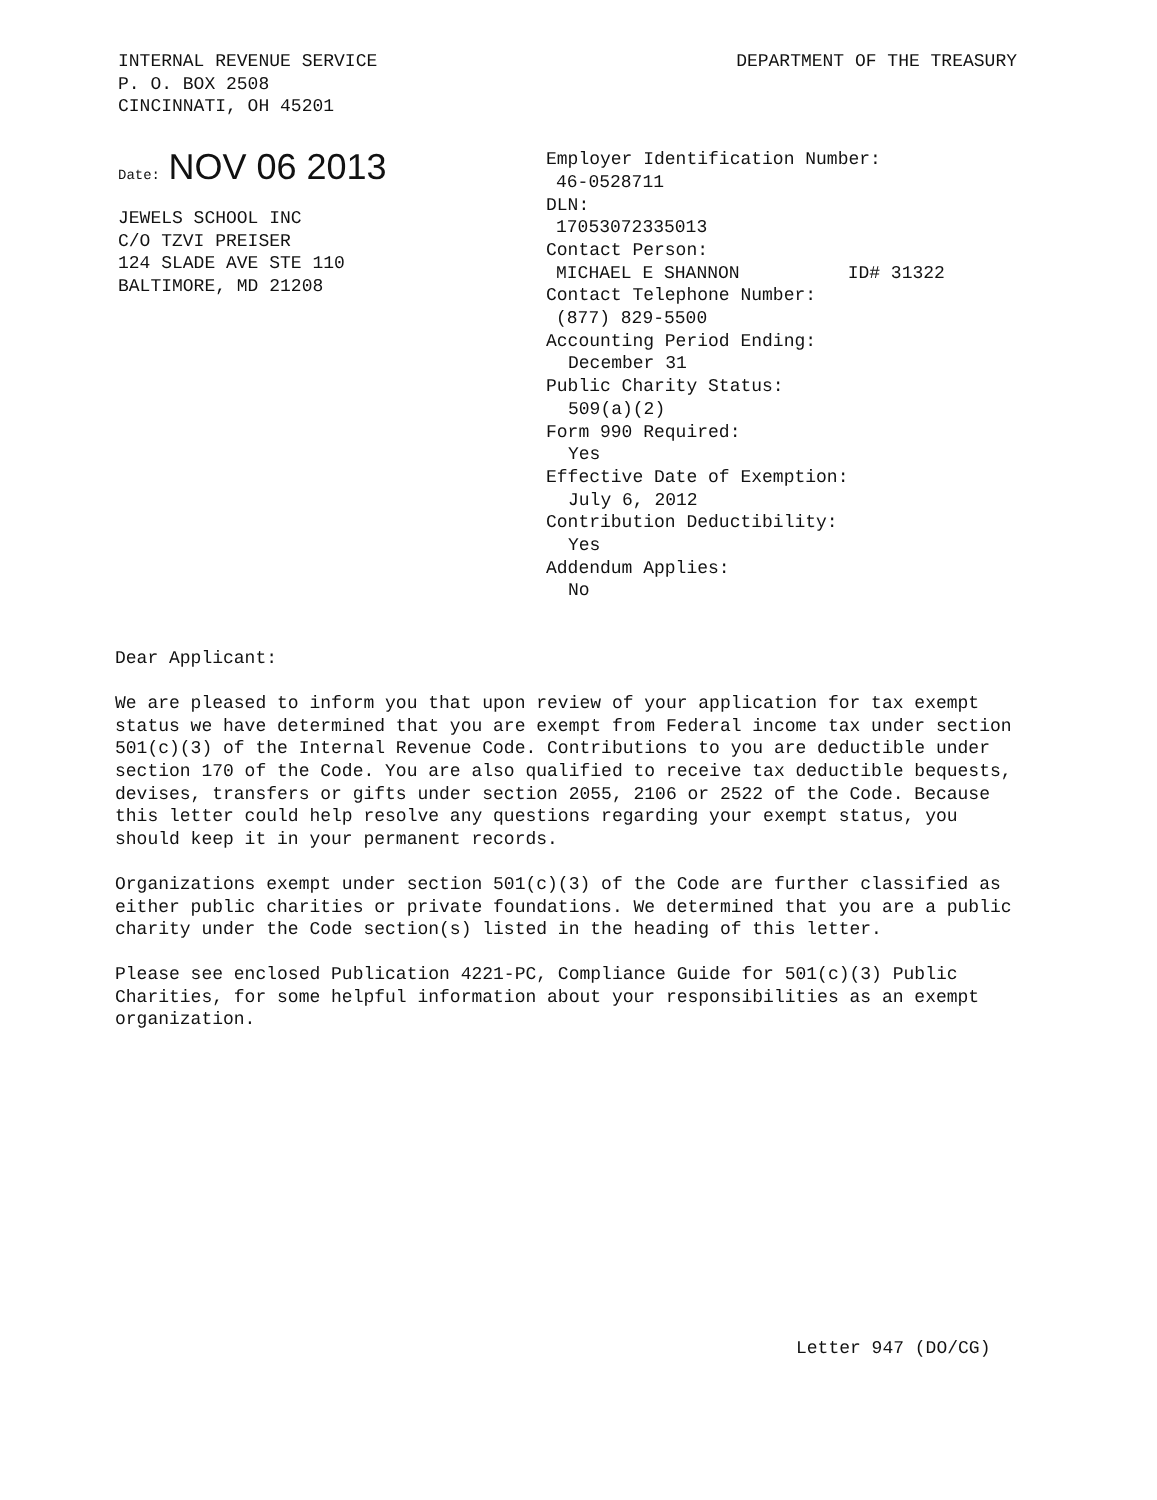INTERNAL REVENUE SERVICE
P. O. BOX 2508
CINCINNATI, OH 45201
DEPARTMENT OF THE TREASURY
Date: NOV 06 2013
JEWELS SCHOOL INC
C/O TZVI PREISER
124 SLADE AVE STE 110
BALTIMORE, MD 21208
Employer Identification Number:
46-0528711
DLN:
17053072335013
Contact Person:
MICHAEL E SHANNON ID# 31322
Contact Telephone Number:
(877) 829-5500
Accounting Period Ending:
December 31
Public Charity Status:
509(a)(2)
Form 990 Required:
Yes
Effective Date of Exemption:
July 6, 2012
Contribution Deductibility:
Yes
Addendum Applies:
No
Dear Applicant:
We are pleased to inform you that upon review of your application for tax exempt status we have determined that you are exempt from Federal income tax under section 501(c)(3) of the Internal Revenue Code. Contributions to you are deductible under section 170 of the Code. You are also qualified to receive tax deductible bequests, devises, transfers or gifts under section 2055, 2106 or 2522 of the Code. Because this letter could help resolve any questions regarding your exempt status, you should keep it in your permanent records.
Organizations exempt under section 501(c)(3) of the Code are further classified as either public charities or private foundations. We determined that you are a public charity under the Code section(s) listed in the heading of this letter.
Please see enclosed Publication 4221-PC, Compliance Guide for 501(c)(3) Public Charities, for some helpful information about your responsibilities as an exempt organization.
Letter 947 (DO/CG)